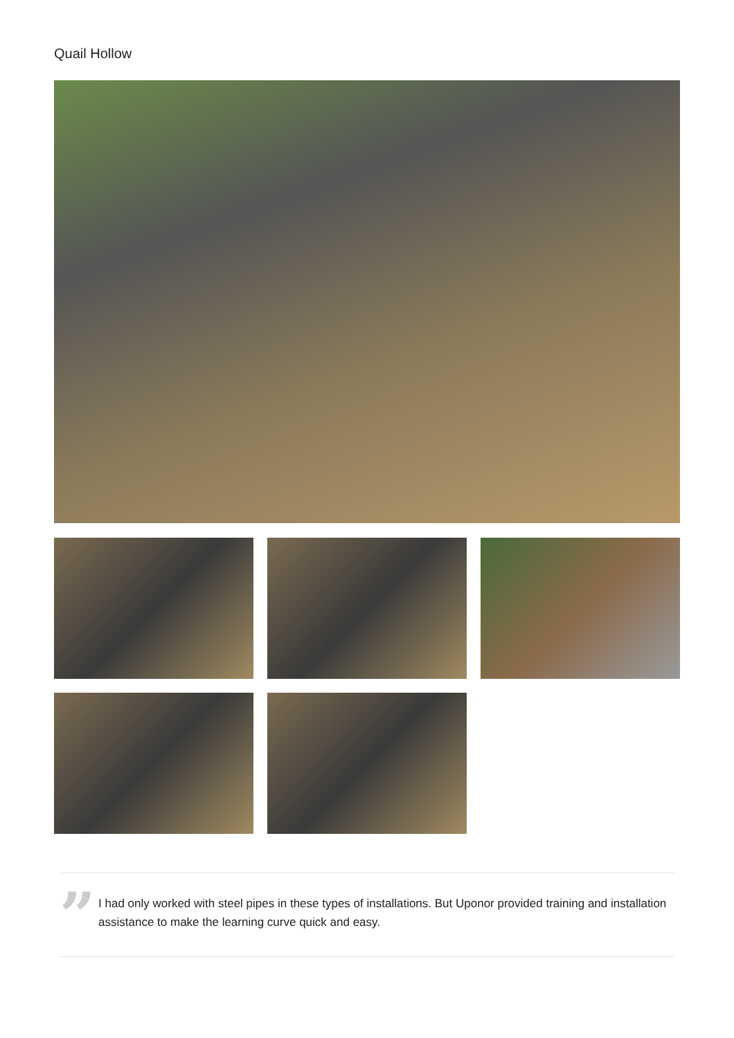Quail Hollow
”
I had only worked with steel pipes in these types of installations. But Uponor provided training and installation assistance to make the learning curve quick and easy.